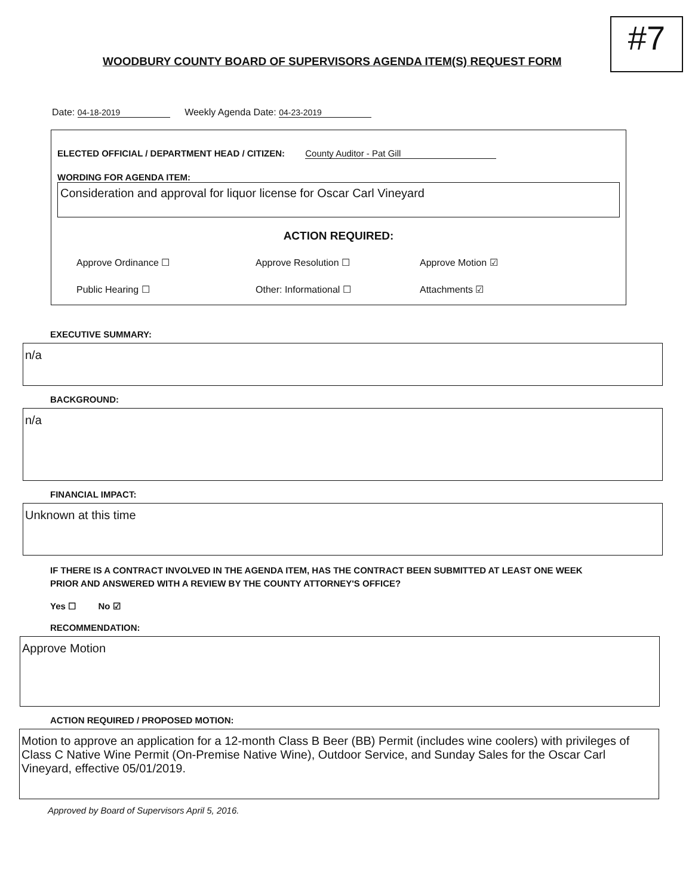#7
WOODBURY COUNTY BOARD OF SUPERVISORS AGENDA ITEM(S) REQUEST FORM
Date: 04-18-2019 Weekly Agenda Date: 04-23-2019
ELECTED OFFICIAL / DEPARTMENT HEAD / CITIZEN: County Auditor - Pat Gill
WORDING FOR AGENDA ITEM:
Consideration and approval for liquor license for Oscar Carl Vineyard
ACTION REQUIRED:
Approve Ordinance ☐
Approve Resolution ☐
Approve Motion ☑
Public Hearing ☐
Other: Informational ☐
Attachments ☑
EXECUTIVE SUMMARY:
n/a
BACKGROUND:
n/a
FINANCIAL IMPACT:
Unknown at this time
IF THERE IS A CONTRACT INVOLVED IN THE AGENDA ITEM, HAS THE CONTRACT BEEN SUBMITTED AT LEAST ONE WEEK
PRIOR AND ANSWERED WITH A REVIEW BY THE COUNTY ATTORNEY'S OFFICE?
Yes ☐ No ☑
RECOMMENDATION:
Approve Motion
ACTION REQUIRED / PROPOSED MOTION:
Motion to approve an application for a 12-month Class B Beer (BB) Permit (includes wine coolers) with privileges of Class C Native Wine Permit (On-Premise Native Wine), Outdoor Service, and Sunday Sales for the Oscar Carl Vineyard, effective 05/01/2019.
Approved by Board of Supervisors April 5, 2016.